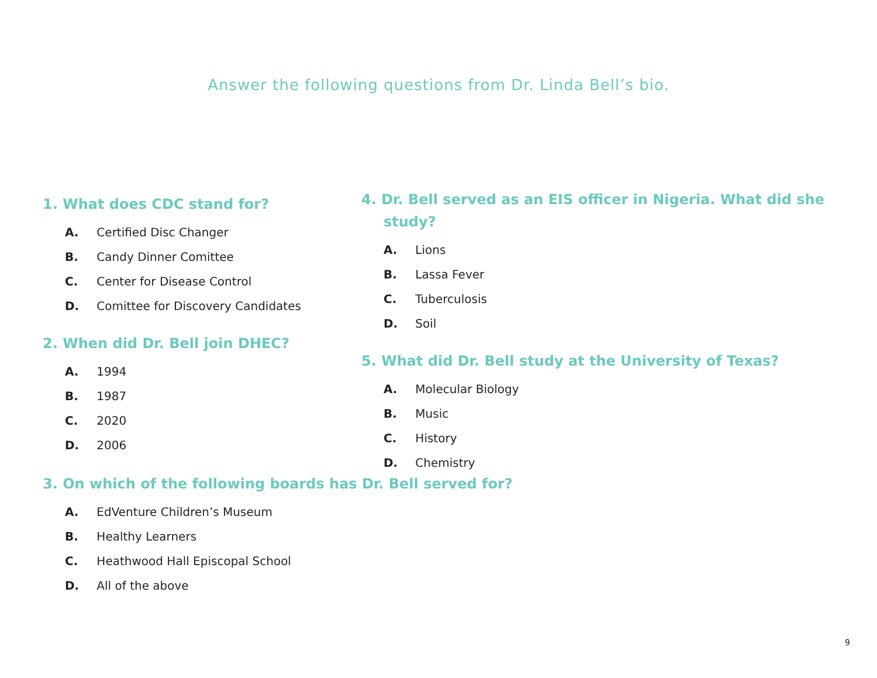Answer the following questions from Dr. Linda Bell’s bio.
1. What does CDC stand for?
A. Certified Disc Changer
B. Candy Dinner Comittee
C. Center for Disease Control
D. Comittee for Discovery Candidates
2. When did Dr. Bell join DHEC?
A. 1994
B. 1987
C. 2020
D. 2006
4. Dr. Bell served as an EIS officer in Nigeria. What did she study?
A. Lions
B. Lassa Fever
C. Tuberculosis
D. Soil
5. What did Dr. Bell study at the University of Texas?
A. Molecular Biology
B. Music
C. History
D. Chemistry
3. On which of the following boards has Dr. Bell served for?
A. EdVenture Children’s Museum
B. Healthy Learners
C. Heathwood Hall Episcopal School
D. All of the above
9